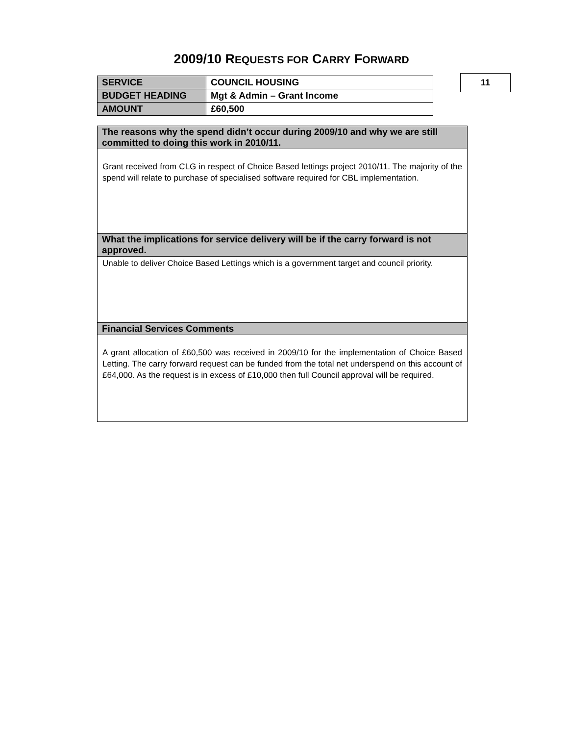2009/10 REQUESTS FOR CARRY FORWARD
| SERVICE | COUNCIL HOUSING |
| BUDGET HEADING | Mgt & Admin – Grant Income |
| AMOUNT | £60,500 |
11
| The reasons why the spend didn’t occur during 2009/10 and why we are still committed to doing this work in 2010/11. |
| --- |
| Grant received from CLG in respect of Choice Based lettings project 2010/11. The majority of the spend will relate to purchase of specialised software required for CBL implementation. |
| What the implications for service delivery will be if the carry forward is not approved. |
| Unable to deliver Choice Based Lettings which is a government target and council priority. |
| Financial Services Comments |
| A grant allocation of £60,500 was received in 2009/10 for the implementation of Choice Based Letting. The carry forward request can be funded from the total net underspend on this account of £64,000. As the request is in excess of £10,000 then full Council approval will be required. |